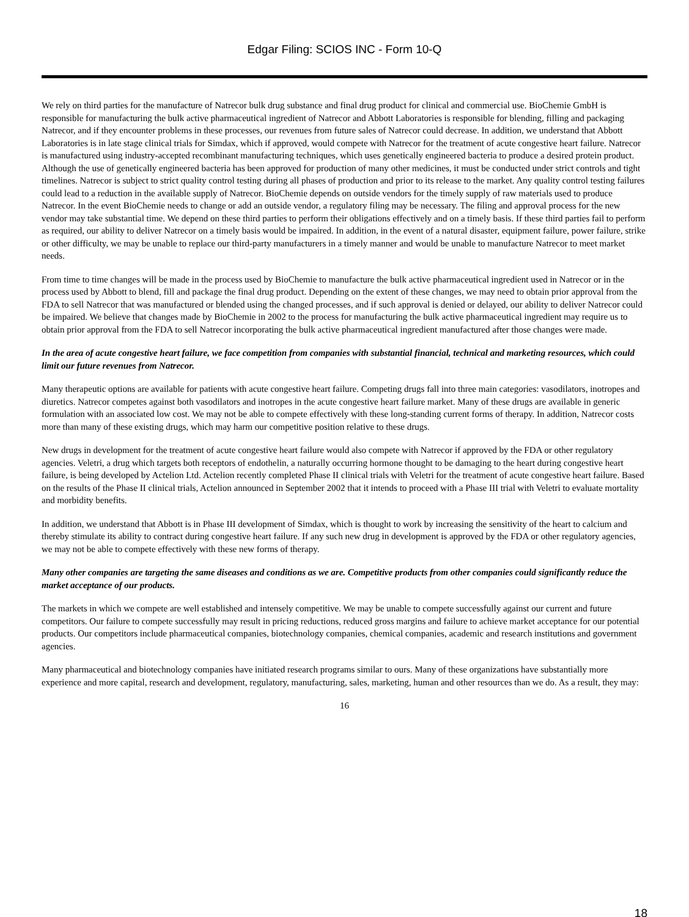Edgar Filing: SCIOS INC - Form 10-Q
We rely on third parties for the manufacture of Natrecor bulk drug substance and final drug product for clinical and commercial use. BioChemie GmbH is responsible for manufacturing the bulk active pharmaceutical ingredient of Natrecor and Abbott Laboratories is responsible for blending, filling and packaging Natrecor, and if they encounter problems in these processes, our revenues from future sales of Natrecor could decrease. In addition, we understand that Abbott Laboratories is in late stage clinical trials for Simdax, which if approved, would compete with Natrecor for the treatment of acute congestive heart failure. Natrecor is manufactured using industry-accepted recombinant manufacturing techniques, which uses genetically engineered bacteria to produce a desired protein product. Although the use of genetically engineered bacteria has been approved for production of many other medicines, it must be conducted under strict controls and tight timelines. Natrecor is subject to strict quality control testing during all phases of production and prior to its release to the market. Any quality control testing failures could lead to a reduction in the available supply of Natrecor. BioChemie depends on outside vendors for the timely supply of raw materials used to produce Natrecor. In the event BioChemie needs to change or add an outside vendor, a regulatory filing may be necessary. The filing and approval process for the new vendor may take substantial time. We depend on these third parties to perform their obligations effectively and on a timely basis. If these third parties fail to perform as required, our ability to deliver Natrecor on a timely basis would be impaired. In addition, in the event of a natural disaster, equipment failure, power failure, strike or other difficulty, we may be unable to replace our third-party manufacturers in a timely manner and would be unable to manufacture Natrecor to meet market needs.
From time to time changes will be made in the process used by BioChemie to manufacture the bulk active pharmaceutical ingredient used in Natrecor or in the process used by Abbott to blend, fill and package the final drug product. Depending on the extent of these changes, we may need to obtain prior approval from the FDA to sell Natrecor that was manufactured or blended using the changed processes, and if such approval is denied or delayed, our ability to deliver Natrecor could be impaired. We believe that changes made by BioChemie in 2002 to the process for manufacturing the bulk active pharmaceutical ingredient may require us to obtain prior approval from the FDA to sell Natrecor incorporating the bulk active pharmaceutical ingredient manufactured after those changes were made.
In the area of acute congestive heart failure, we face competition from companies with substantial financial, technical and marketing resources, which could limit our future revenues from Natrecor.
Many therapeutic options are available for patients with acute congestive heart failure. Competing drugs fall into three main categories: vasodilators, inotropes and diuretics. Natrecor competes against both vasodilators and inotropes in the acute congestive heart failure market. Many of these drugs are available in generic formulation with an associated low cost. We may not be able to compete effectively with these long-standing current forms of therapy. In addition, Natrecor costs more than many of these existing drugs, which may harm our competitive position relative to these drugs.
New drugs in development for the treatment of acute congestive heart failure would also compete with Natrecor if approved by the FDA or other regulatory agencies. Veletri, a drug which targets both receptors of endothelin, a naturally occurring hormone thought to be damaging to the heart during congestive heart failure, is being developed by Actelion Ltd. Actelion recently completed Phase II clinical trials with Veletri for the treatment of acute congestive heart failure. Based on the results of the Phase II clinical trials, Actelion announced in September 2002 that it intends to proceed with a Phase III trial with Veletri to evaluate mortality and morbidity benefits.
In addition, we understand that Abbott is in Phase III development of Simdax, which is thought to work by increasing the sensitivity of the heart to calcium and thereby stimulate its ability to contract during congestive heart failure. If any such new drug in development is approved by the FDA or other regulatory agencies, we may not be able to compete effectively with these new forms of therapy.
Many other companies are targeting the same diseases and conditions as we are. Competitive products from other companies could significantly reduce the market acceptance of our products.
The markets in which we compete are well established and intensely competitive. We may be unable to compete successfully against our current and future competitors. Our failure to compete successfully may result in pricing reductions, reduced gross margins and failure to achieve market acceptance for our potential products. Our competitors include pharmaceutical companies, biotechnology companies, chemical companies, academic and research institutions and government agencies.
Many pharmaceutical and biotechnology companies have initiated research programs similar to ours. Many of these organizations have substantially more experience and more capital, research and development, regulatory, manufacturing, sales, marketing, human and other resources than we do. As a result, they may:
16
18